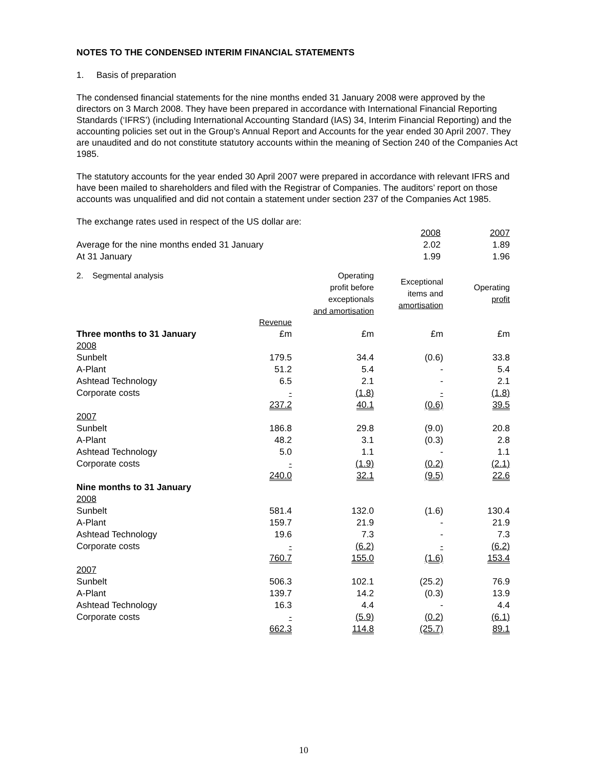NOTES TO THE CONDENSED INTERIM FINANCIAL STATEMENTS
1. Basis of preparation
The condensed financial statements for the nine months ended 31 January 2008 were approved by the directors on 3 March 2008. They have been prepared in accordance with International Financial Reporting Standards (‘IFRS’) (including International Accounting Standard (IAS) 34, Interim Financial Reporting) and the accounting policies set out in the Group’s Annual Report and Accounts for the year ended 30 April 2007. They are unaudited and do not constitute statutory accounts within the meaning of Section 240 of the Companies Act 1985.
The statutory accounts for the year ended 30 April 2007 were prepared in accordance with relevant IFRS and have been mailed to shareholders and filed with the Registrar of Companies. The auditors’ report on those accounts was unqualified and did not contain a statement under section 237 of the Companies Act 1985.
The exchange rates used in respect of the US dollar are:
| | 2008 | 2007 |
| Average for the nine months ended 31 January | 2.02 | 1.89 |
| At 31 January | 1.99 | 1.96 |
| 2. Segmental analysis | | Operating profit before exceptionals and amortisation | Exceptional items and amortisation | Operating profit |
| | Revenue | | | |
| Three months to 31 January | £m | £m | £m | £m |
| 2008 | | | | |
| Sunbelt | 179.5 | 34.4 | (0.6) | 33.8 |
| A-Plant | 51.2 | 5.4 | - | 5.4 |
| Ashtead Technology | 6.5 | 2.1 | - | 2.1 |
| Corporate costs | - | (1.8) | - | (1.8) |
| | 237.2 | 40.1 | (0.6) | 39.5 |
| 2007 | | | | |
| Sunbelt | 186.8 | 29.8 | (9.0) | 20.8 |
| A-Plant | 48.2 | 3.1 | (0.3) | 2.8 |
| Ashtead Technology | 5.0 | 1.1 | - | 1.1 |
| Corporate costs | - | (1.9) | (0.2) | (2.1) |
| | 240.0 | 32.1 | (9.5) | 22.6 |
| Nine months to 31 January | | | | |
| 2008 | | | | |
| Sunbelt | 581.4 | 132.0 | (1.6) | 130.4 |
| A-Plant | 159.7 | 21.9 | - | 21.9 |
| Ashtead Technology | 19.6 | 7.3 | - | 7.3 |
| Corporate costs | - | (6.2) | - | (6.2) |
| | 760.7 | 155.0 | (1.6) | 153.4 |
| 2007 | | | | |
| Sunbelt | 506.3 | 102.1 | (25.2) | 76.9 |
| A-Plant | 139.7 | 14.2 | (0.3) | 13.9 |
| Ashtead Technology | 16.3 | 4.4 | - | 4.4 |
| Corporate costs | - | (5.9) | (0.2) | (6.1) |
| | 662.3 | 114.8 | (25.7) | 89.1 |
10